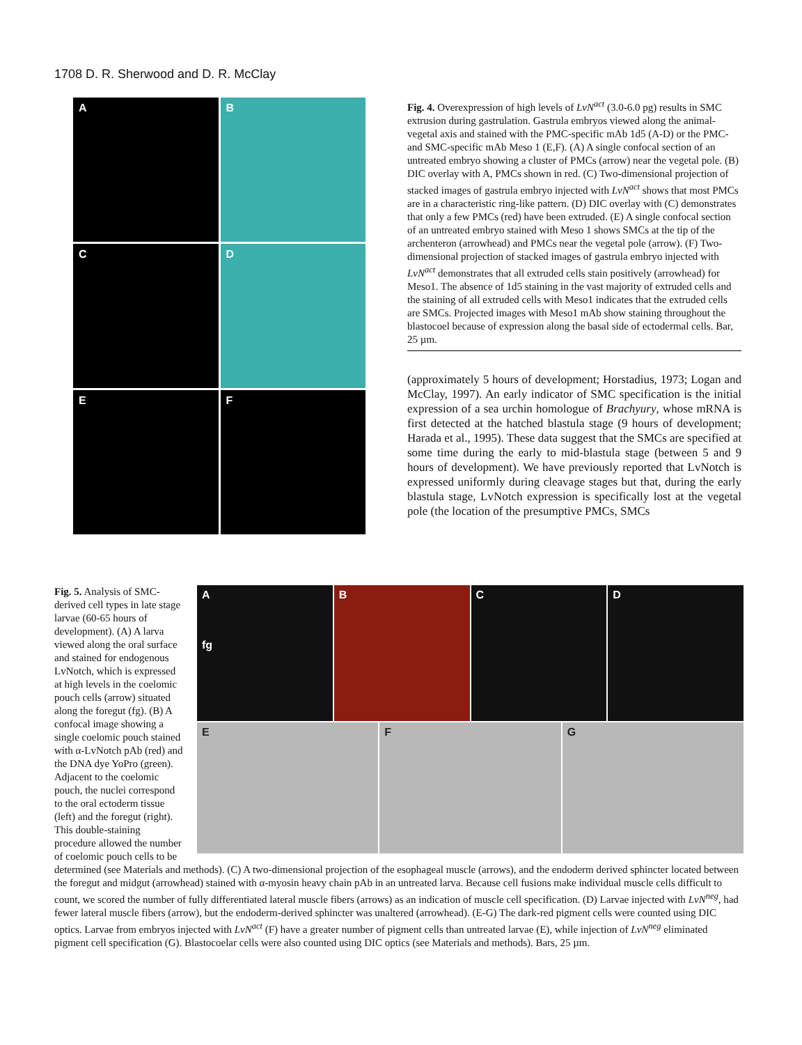1708 D. R. Sherwood and D. R. McClay
A
B
C
D
E
F
Fig. 4. Overexpression of high levels of LvN<sup>act</sup> (3.0-6.0 pg) results in SMC extrusion during gastrulation. Gastrula embryos viewed along the animal-vegetal axis and stained with the PMC-specific mAb 1d5 (A-D) or the PMC- and SMC-specific mAb Meso 1 (E,F). (A) A single confocal section of an untreated embryo showing a cluster of PMCs (arrow) near the vegetal pole. (B) DIC overlay with A, PMCs shown in red. (C) Two-dimensional projection of stacked images of gastrula embryo injected with LvN<sup>act</sup> shows that most PMCs are in a characteristic ring-like pattern. (D) DIC overlay with (C) demonstrates that only a few PMCs (red) have been extruded. (E) A single confocal section of an untreated embryo stained with Meso 1 shows SMCs at the tip of the archenteron (arrowhead) and PMCs near the vegetal pole (arrow). (F) Two-dimensional projection of stacked images of gastrula embryo injected with LvN<sup>act</sup> demonstrates that all extruded cells stain positively (arrowhead) for Meso1. The absence of 1d5 staining in the vast majority of extruded cells and the staining of all extruded cells with Meso1 indicates that the extruded cells are SMCs. Projected images with Meso1 mAb show staining throughout the blastocoel because of expression along the basal side of ectodermal cells. Bar, 25 µm.
(approximately 5 hours of development; Horstadius, 1973; Logan and McClay, 1997). An early indicator of SMC specification is the initial expression of a sea urchin homologue of Brachyury, whose mRNA is first detected at the hatched blastula stage (9 hours of development; Harada et al., 1995). These data suggest that the SMCs are specified at some time during the early to mid-blastula stage (between 5 and 9 hours of development). We have previously reported that LvNotch is expressed uniformly during cleavage stages but that, during the early blastula stage, LvNotch expression is specifically lost at the vegetal pole (the location of the presumptive PMCs, SMCs
A
fg
B
C
D
E
F
G
Fig. 5. Analysis of SMC-derived cell types in late stage larvae (60-65 hours of development). (A) A larva viewed along the oral surface and stained for endogenous LvNotch, which is expressed at high levels in the coelomic pouch cells (arrow) situated along the foregut (fg). (B) A confocal image showing a single coelomic pouch stained with α-LvNotch pAb (red) and the DNA dye YoPro (green). Adjacent to the coelomic pouch, the nuclei correspond to the oral ectoderm tissue (left) and the foregut (right). This double-staining procedure allowed the number of coelomic pouch cells to be determined (see Materials and methods). (C) A two-dimensional projection of the esophageal muscle (arrows), and the endoderm derived sphincter located between the foregut and midgut (arrowhead) stained with α-myosin heavy chain pAb in an untreated larva. Because cell fusions make individual muscle cells difficult to count, we scored the number of fully differentiated lateral muscle fibers (arrows) as an indication of muscle cell specification. (D) Larvae injected with LvN<sup>neg</sup>, had fewer lateral muscle fibers (arrow), but the endoderm-derived sphincter was unaltered (arrowhead). (E-G) The dark-red pigment cells were counted using DIC optics. Larvae from embryos injected with LvN<sup>act</sup> (F) have a greater number of pigment cells than untreated larvae (E), while injection of LvN<sup>neg</sup> eliminated pigment cell specification (G). Blastocoelar cells were also counted using DIC optics (see Materials and methods). Bars, 25 µm.